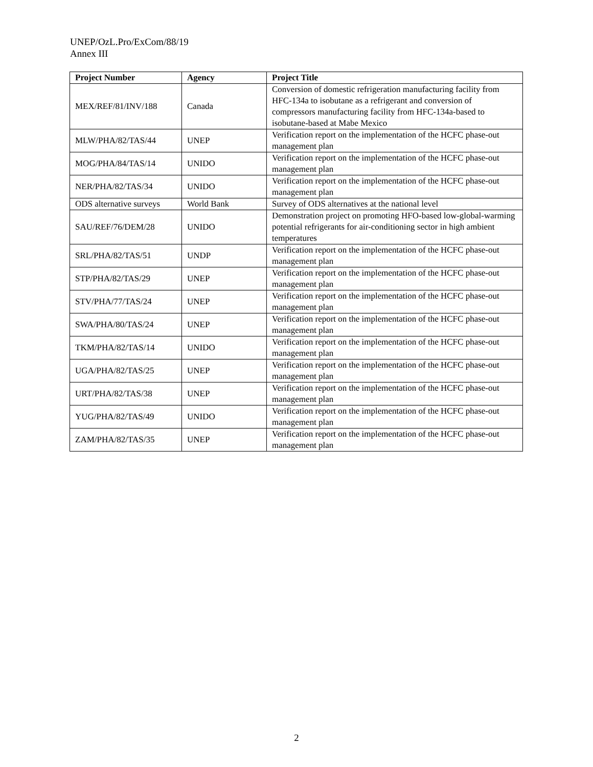UNEP/OzL.Pro/ExCom/88/19
Annex III
| Project Number | Agency | Project Title |
| --- | --- | --- |
| MEX/REF/81/INV/188 | Canada | Conversion of domestic refrigeration manufacturing facility from HFC-134a to isobutane as a refrigerant and conversion of compressors manufacturing facility from HFC-134a-based to isobutane-based at Mabe Mexico |
| MLW/PHA/82/TAS/44 | UNEP | Verification report on the implementation of the HCFC phase-out management plan |
| MOG/PHA/84/TAS/14 | UNIDO | Verification report on the implementation of the HCFC phase-out management plan |
| NER/PHA/82/TAS/34 | UNIDO | Verification report on the implementation of the HCFC phase-out management plan |
| ODS alternative surveys | World Bank | Survey of ODS alternatives at the national level |
| SAU/REF/76/DEM/28 | UNIDO | Demonstration project on promoting HFO-based low-global-warming potential refrigerants for air-conditioning sector in high ambient temperatures |
| SRL/PHA/82/TAS/51 | UNDP | Verification report on the implementation of the HCFC phase-out management plan |
| STP/PHA/82/TAS/29 | UNEP | Verification report on the implementation of the HCFC phase-out management plan |
| STV/PHA/77/TAS/24 | UNEP | Verification report on the implementation of the HCFC phase-out management plan |
| SWA/PHA/80/TAS/24 | UNEP | Verification report on the implementation of the HCFC phase-out management plan |
| TKM/PHA/82/TAS/14 | UNIDO | Verification report on the implementation of the HCFC phase-out management plan |
| UGA/PHA/82/TAS/25 | UNEP | Verification report on the implementation of the HCFC phase-out management plan |
| URT/PHA/82/TAS/38 | UNEP | Verification report on the implementation of the HCFC phase-out management plan |
| YUG/PHA/82/TAS/49 | UNIDO | Verification report on the implementation of the HCFC phase-out management plan |
| ZAM/PHA/82/TAS/35 | UNEP | Verification report on the implementation of the HCFC phase-out management plan |
2